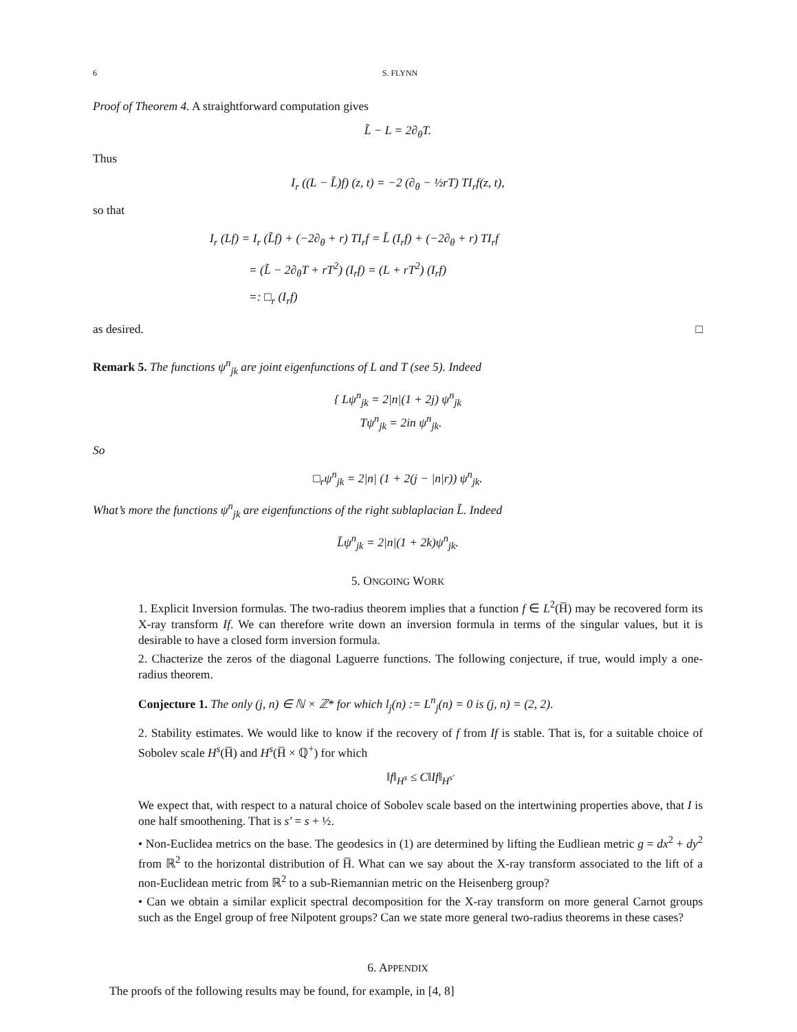6 S. FLYNN
Proof of Theorem 4. A straightforward computation gives
L̃ − L = 2∂<sub>θ</sub>T.
Thus
I<sub>r</sub> ((L − L̃)f) (z, t) = −2 (∂<sub>θ</sub> − ½rT) TI<sub>r</sub>f(z, t),
so that
I<sub>r</sub> (Lf) = I<sub>r</sub> (L̃f) + (−2∂<sub>θ</sub> + r) TI<sub>r</sub>f = L̃ (I<sub>r</sub>f) + (−2∂<sub>θ</sub> + r) TI<sub>r</sub>f
= (L̃ − 2∂<sub>θ</sub>T + rT<sup>2</sup>) (I<sub>r</sub>f) = (L + rT<sup>2</sup>) (I<sub>r</sub>f)
=: □<sub>r</sub> (I<sub>r</sub>f)
as desired. □
Remark 5. The functions ψ<sup>n</sup><sub>jk</sub> are joint eigenfunctions of L and T (see 5). Indeed
{ Lψ<sup>n</sup><sub>jk</sub> = 2|n|(1 + 2j) ψ<sup>n</sup><sub>jk</sub>
Tψ<sup>n</sup><sub>jk</sub> = 2in ψ<sup>n</sup><sub>jk</sub>.
So
□<sub>r</sub>ψ<sup>n</sup><sub>jk</sub> = 2|n| (1 + 2(j − |n|r)) ψ<sup>n</sup><sub>jk</sub>.
What’s more the functions ψ<sup>n</sup><sub>jk</sub> are eigenfunctions of the right sublaplacian L̃. Indeed
L̃ψ<sup>n</sup><sub>jk</sub> = 2|n|(1 + 2k)ψ<sup>n</sup><sub>jk</sub>.
5. ONGOING WORK
1. Explicit Inversion formulas. The two-radius theorem implies that a function f ∈ L<sup>2</sup>(H̅) may be recovered form its X-ray transform If. We can therefore write down an inversion formula in terms of the singular values, but it is desirable to have a closed form inversion formula.
2. Chacterize the zeros of the diagonal Laguerre functions. The following conjecture, if true, would imply a one-radius theorem.
Conjecture 1. The only (j, n) ∈ ℕ × ℤ* for which l<sub>j</sub>(n) := L<sup>n</sup><sub>j</sub>(n) = 0 is (j, n) = (2, 2).
2. Stability estimates. We would like to know if the recovery of f from If is stable. That is, for a suitable choice of Sobolev scale H<sup>s</sup>(H̅) and H<sup>s</sup>(H̅ × ℚ<sup>+</sup>) for which
‖f‖<sub>H<sup>s</sup></sub> ≤ C‖If‖<sub>H<sup>s′</sup></sub>
We expect that, with respect to a natural choice of Sobolev scale based on the intertwining properties above, that I is one half smoothening. That is s′ = s + ½.
• Non-Euclidea metrics on the base. The geodesics in (1) are determined by lifting the Eudliean metric g = dx<sup>2</sup> + dy<sup>2</sup> from ℝ<sup>2</sup> to the horizontal distribution of H̅. What can we say about the X-ray transform associated to the lift of a non-Euclidean metric from ℝ<sup>2</sup> to a sub-Riemannian metric on the Heisenberg group?
• Can we obtain a similar explicit spectral decomposition for the X-ray transform on more general Carnot groups such as the Engel group of free Nilpotent groups? Can we state more general two-radius theorems in these cases?
6. APPENDIX
The proofs of the following results may be found, for example, in [4, 8]